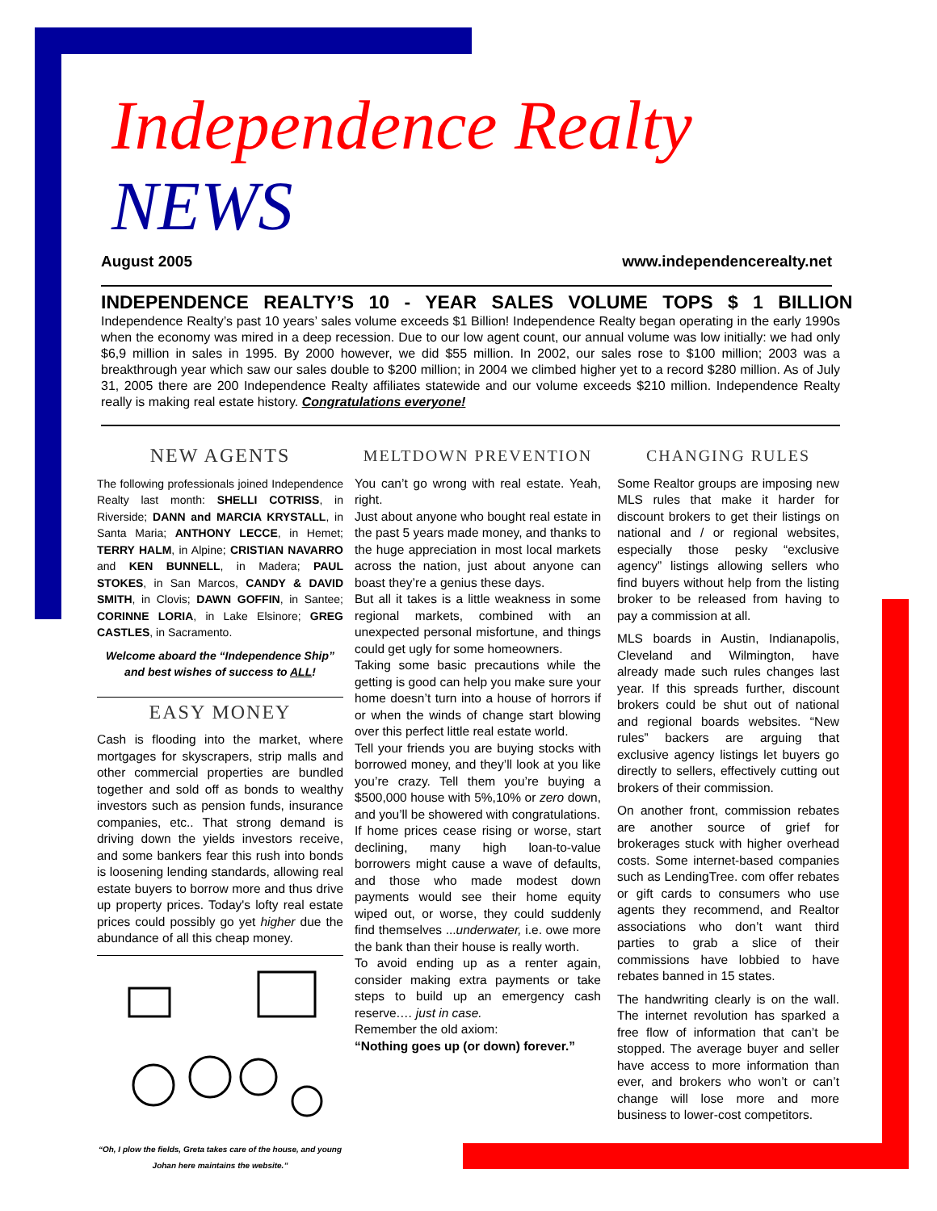Independence Realty NEWS
August 2005 www.independencerealty.net
INDEPENDENCE REALTY’S 10 - YEAR SALES VOLUME TOPS $ 1 BILLION
Independence Realty’s past 10 years’ sales volume exceeds $1 Billion! Independence Realty began operating in the early 1990s when the economy was mired in a deep recession. Due to our low agent count, our annual volume was low initially: we had only $6,9 million in sales in 1995. By 2000 however, we did $55 million. In 2002, our sales rose to $100 million; 2003 was a breakthrough year which saw our sales double to $200 million; in 2004 we climbed higher yet to a record $280 million. As of July 31, 2005 there are 200 Independence Realty affiliates statewide and our volume exceeds $210 million. Independence Realty really is making real estate history. Congratulations everyone!
NEW AGENTS
The following professionals joined Independence Realty last month: SHELLI COTRISS, in Riverside; DANN and MARCIA KRYSTALL, in Santa Maria; ANTHONY LECCE, in Hemet; TERRY HALM, in Alpine; CRISTIAN NAVARRO and KEN BUNNELL, in Madera; PAUL STOKES, in San Marcos, CANDY & DAVID SMITH, in Clovis; DAWN GOFFIN, in Santee; CORINNE LORIA, in Lake Elsinore; GREG CASTLES, in Sacramento.
Welcome aboard the “Independence Ship” and best wishes of success to ALL!
EASY MONEY
Cash is flooding into the market, where mortgages for skyscrapers, strip malls and other commercial properties are bundled together and sold off as bonds to wealthy investors such as pension funds, insurance companies, etc.. That strong demand is driving down the yields investors receive, and some bankers fear this rush into bonds is loosening lending standards, allowing real estate buyers to borrow more and thus drive up property prices. Today's lofty real estate prices could possibly go yet higher due the abundance of all this cheap money.
“Oh, I plow the fields, Greta takes care of the house, and young Johan here maintains the website.”
MELTDOWN PREVENTION
You can’t go wrong with real estate. Yeah, right.
Just about anyone who bought real estate in the past 5 years made money, and thanks to the huge appreciation in most local markets across the nation, just about anyone can boast they’re a genius these days.
But all it takes is a little weakness in some regional markets, combined with an unexpected personal misfortune, and things could get ugly for some homeowners.
Taking some basic precautions while the getting is good can help you make sure your home doesn’t turn into a house of horrors if or when the winds of change start blowing over this perfect little real estate world.
Tell your friends you are buying stocks with borrowed money, and they’ll look at you like you’re crazy. Tell them you’re buying a $500,000 house with 5%,10% or zero down, and you’ll be showered with congratulations.
If home prices cease rising or worse, start declining, many high loan-to-value borrowers might cause a wave of defaults, and those who made modest down payments would see their home equity wiped out, or worse, they could suddenly find themselves ...underwater, i.e. owe more the bank than their house is really worth.
To avoid ending up as a renter again, consider making extra payments or take steps to build up an emergency cash reserve.… just in case.
Remember the old axiom:
“Nothing goes up (or down) forever.”
CHANGING RULES
Some Realtor groups are imposing new MLS rules that make it harder for discount brokers to get their listings on national and / or regional websites, especially those pesky “exclusive agency” listings allowing sellers who find buyers without help from the listing broker to be released from having to pay a commission at all.
MLS boards in Austin, Indianapolis, Cleveland and Wilmington, have already made such rules changes last year. If this spreads further, discount brokers could be shut out of national and regional boards websites. “New rules” backers are arguing that exclusive agency listings let buyers go directly to sellers, effectively cutting out brokers of their commission.
On another front, commission rebates are another source of grief for brokerages stuck with higher overhead costs. Some internet-based companies such as LendingTree. com offer rebates or gift cards to consumers who use agents they recommend, and Realtor associations who don’t want third parties to grab a slice of their commissions have lobbied to have rebates banned in 15 states.
The handwriting clearly is on the wall. The internet revolution has sparked a free flow of information that can’t be stopped. The average buyer and seller have access to more information than ever, and brokers who won’t or can’t change will lose more and more business to lower-cost competitors.